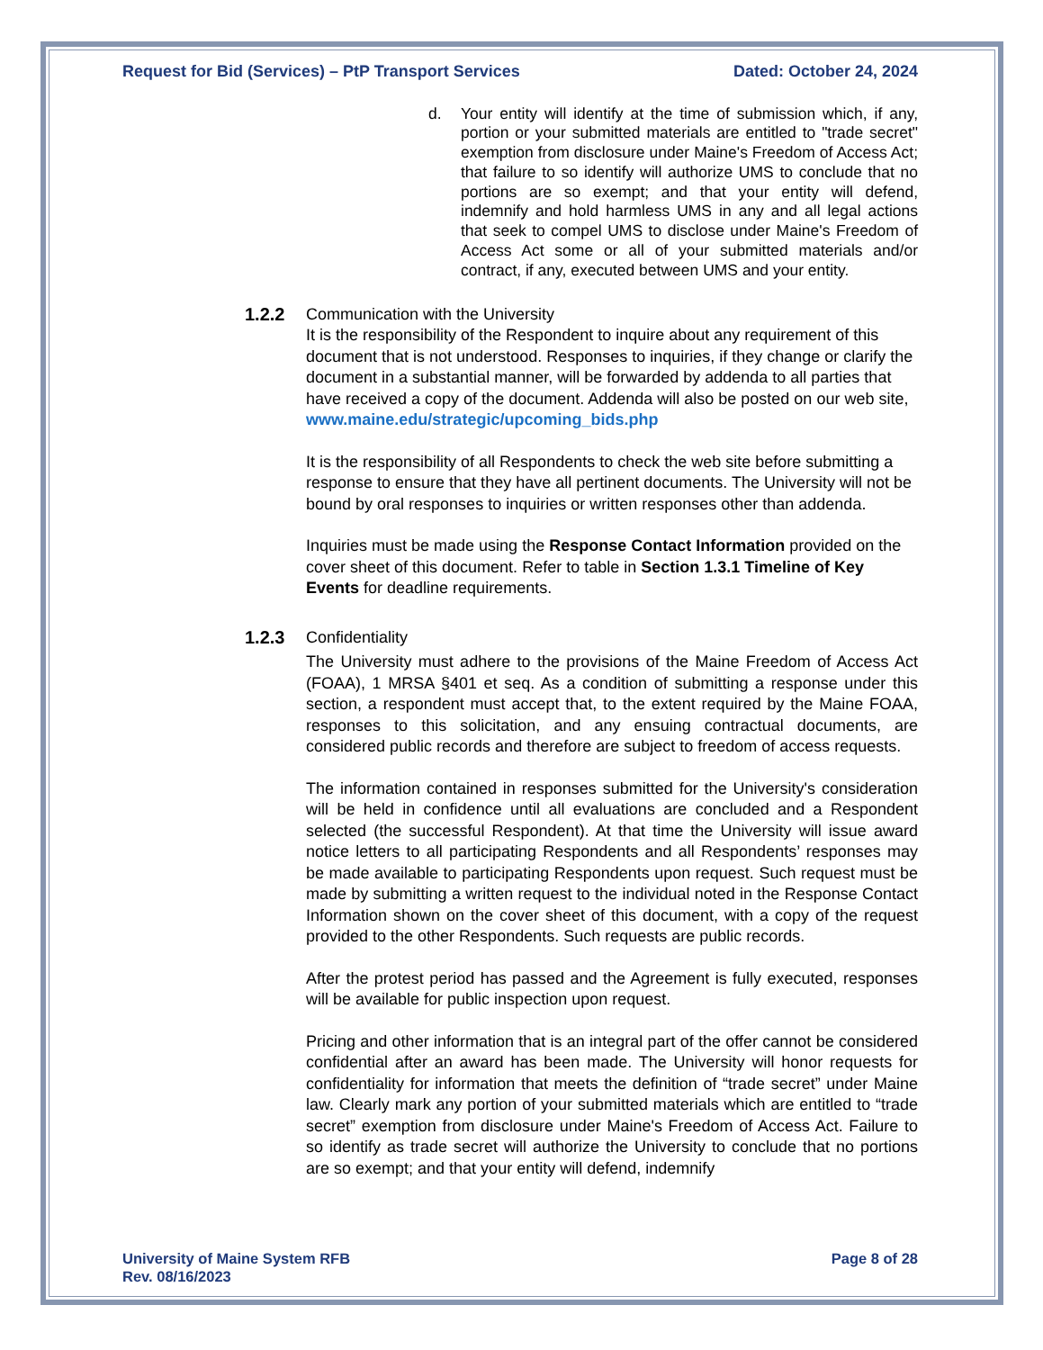Request for Bid (Services) – PtP Transport Services Dated: October 24, 2024
d. Your entity will identify at the time of submission which, if any, portion or your submitted materials are entitled to "trade secret" exemption from disclosure under Maine's Freedom of Access Act; that failure to so identify will authorize UMS to conclude that no portions are so exempt; and that your entity will defend, indemnify and hold harmless UMS in any and all legal actions that seek to compel UMS to disclose under Maine's Freedom of Access Act some or all of your submitted materials and/or contract, if any, executed between UMS and your entity.
1.2.2 Communication with the University
It is the responsibility of the Respondent to inquire about any requirement of this document that is not understood. Responses to inquiries, if they change or clarify the document in a substantial manner, will be forwarded by addenda to all parties that have received a copy of the document. Addenda will also be posted on our web site, www.maine.edu/strategic/upcoming_bids.php
It is the responsibility of all Respondents to check the web site before submitting a response to ensure that they have all pertinent documents. The University will not be bound by oral responses to inquiries or written responses other than addenda.
Inquiries must be made using the Response Contact Information provided on the cover sheet of this document. Refer to table in Section 1.3.1 Timeline of Key Events for deadline requirements.
1.2.3 Confidentiality
The University must adhere to the provisions of the Maine Freedom of Access Act (FOAA), 1 MRSA §401 et seq. As a condition of submitting a response under this section, a respondent must accept that, to the extent required by the Maine FOAA, responses to this solicitation, and any ensuing contractual documents, are considered public records and therefore are subject to freedom of access requests.
The information contained in responses submitted for the University's consideration will be held in confidence until all evaluations are concluded and a Respondent selected (the successful Respondent). At that time the University will issue award notice letters to all participating Respondents and all Respondents’ responses may be made available to participating Respondents upon request. Such request must be made by submitting a written request to the individual noted in the Response Contact Information shown on the cover sheet of this document, with a copy of the request provided to the other Respondents. Such requests are public records.
After the protest period has passed and the Agreement is fully executed, responses will be available for public inspection upon request.
Pricing and other information that is an integral part of the offer cannot be considered confidential after an award has been made. The University will honor requests for confidentiality for information that meets the definition of “trade secret” under Maine law. Clearly mark any portion of your submitted materials which are entitled to “trade secret” exemption from disclosure under Maine's Freedom of Access Act. Failure to so identify as trade secret will authorize the University to conclude that no portions are so exempt; and that your entity will defend, indemnify
University of Maine System RFB
Rev. 08/16/2023 Page 8 of 28